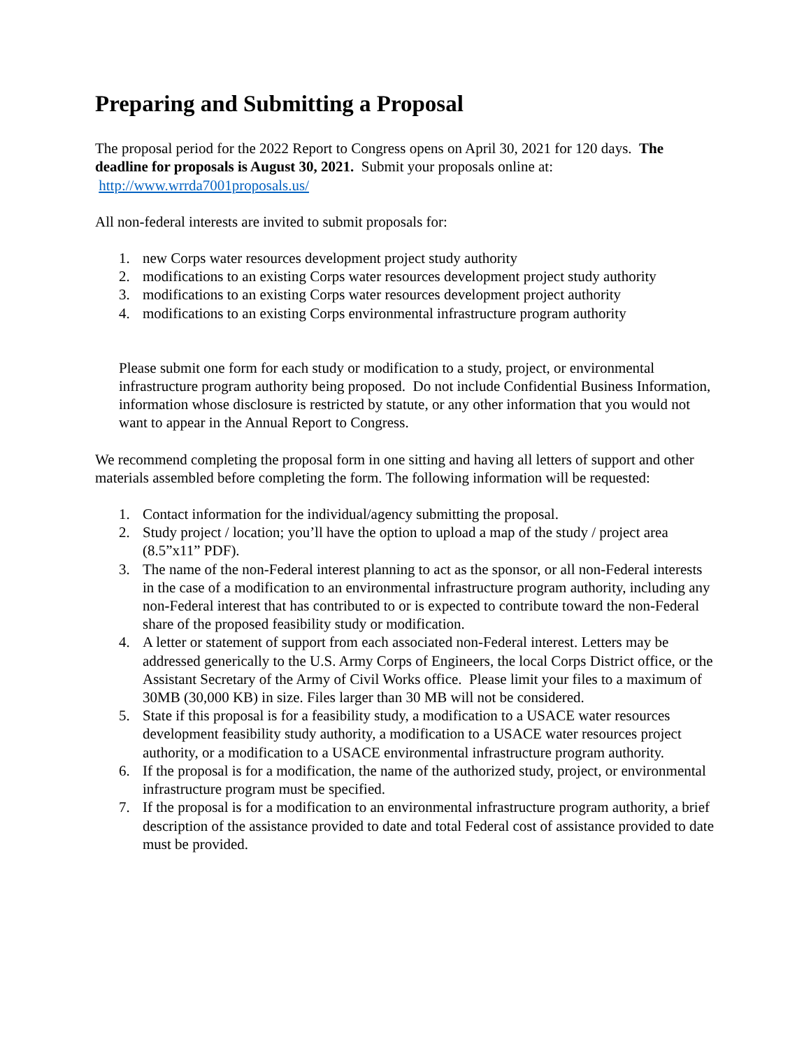Preparing and Submitting a Proposal
The proposal period for the 2022 Report to Congress opens on April 30, 2021 for 120 days. The deadline for proposals is August 30, 2021. Submit your proposals online at: http://www.wrrda7001proposals.us/
All non-federal interests are invited to submit proposals for:
1. new Corps water resources development project study authority
2. modifications to an existing Corps water resources development project study authority
3. modifications to an existing Corps water resources development project authority
4. modifications to an existing Corps environmental infrastructure program authority
Please submit one form for each study or modification to a study, project, or environmental infrastructure program authority being proposed. Do not include Confidential Business Information, information whose disclosure is restricted by statute, or any other information that you would not want to appear in the Annual Report to Congress.
We recommend completing the proposal form in one sitting and having all letters of support and other materials assembled before completing the form. The following information will be requested:
1. Contact information for the individual/agency submitting the proposal.
2. Study project / location; you’ll have the option to upload a map of the study / project area (8.5”x11” PDF).
3. The name of the non-Federal interest planning to act as the sponsor, or all non-Federal interests in the case of a modification to an environmental infrastructure program authority, including any non-Federal interest that has contributed to or is expected to contribute toward the non-Federal share of the proposed feasibility study or modification.
4. A letter or statement of support from each associated non-Federal interest. Letters may be addressed generically to the U.S. Army Corps of Engineers, the local Corps District office, or the Assistant Secretary of the Army of Civil Works office. Please limit your files to a maximum of 30MB (30,000 KB) in size. Files larger than 30 MB will not be considered.
5. State if this proposal is for a feasibility study, a modification to a USACE water resources development feasibility study authority, a modification to a USACE water resources project authority, or a modification to a USACE environmental infrastructure program authority.
6. If the proposal is for a modification, the name of the authorized study, project, or environmental infrastructure program must be specified.
7. If the proposal is for a modification to an environmental infrastructure program authority, a brief description of the assistance provided to date and total Federal cost of assistance provided to date must be provided.